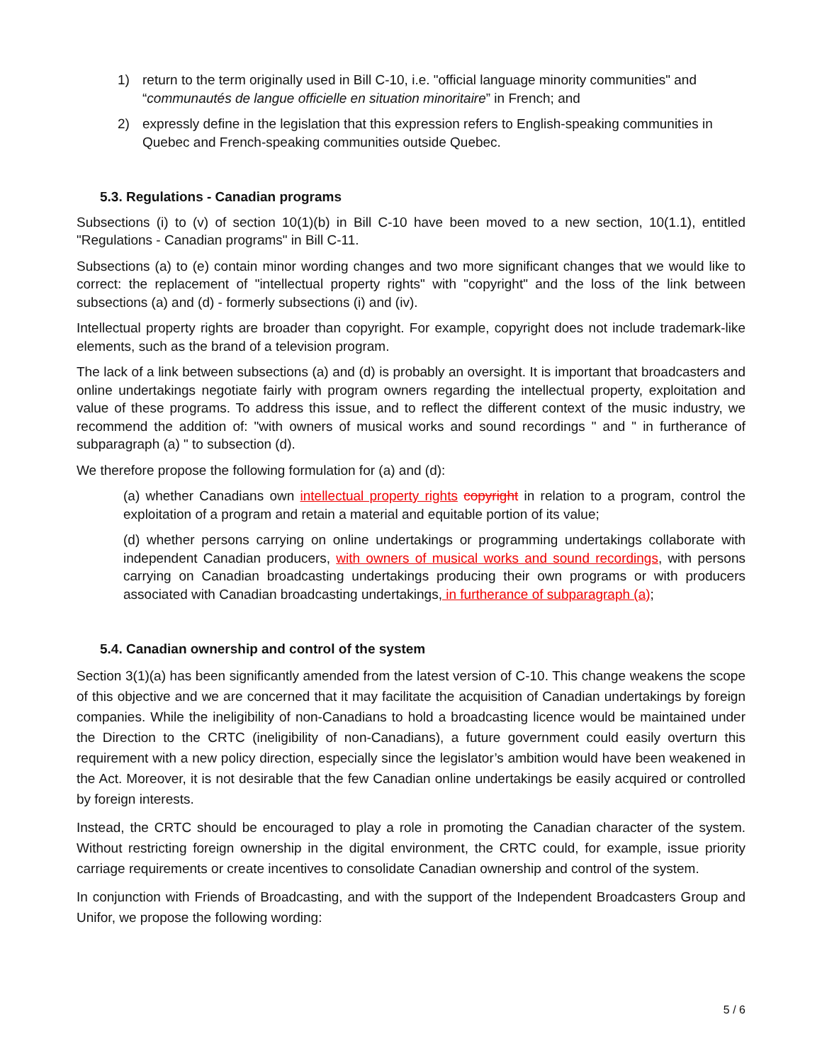1) return to the term originally used in Bill C-10, i.e. "official language minority communities" and “communautés de langue officielle en situation minoritaire” in French; and
2) expressly define in the legislation that this expression refers to English-speaking communities in Quebec and French-speaking communities outside Quebec.
5.3. Regulations - Canadian programs
Subsections (i) to (v) of section 10(1)(b) in Bill C-10 have been moved to a new section, 10(1.1), entitled "Regulations - Canadian programs" in Bill C-11.
Subsections (a) to (e) contain minor wording changes and two more significant changes that we would like to correct: the replacement of "intellectual property rights" with "copyright" and the loss of the link between subsections (a) and (d) - formerly subsections (i) and (iv).
Intellectual property rights are broader than copyright. For example, copyright does not include trademark-like elements, such as the brand of a television program.
The lack of a link between subsections (a) and (d) is probably an oversight. It is important that broadcasters and online undertakings negotiate fairly with program owners regarding the intellectual property, exploitation and value of these programs. To address this issue, and to reflect the different context of the music industry, we recommend the addition of: "with owners of musical works and sound recordings " and " in furtherance of subparagraph (a) " to subsection (d).
We therefore propose the following formulation for (a) and (d):
(a) whether Canadians own intellectual property rights copyright in relation to a program, control the exploitation of a program and retain a material and equitable portion of its value;
(d) whether persons carrying on online undertakings or programming undertakings collaborate with independent Canadian producers, with owners of musical works and sound recordings, with persons carrying on Canadian broadcasting undertakings producing their own programs or with producers associated with Canadian broadcasting undertakings, in furtherance of subparagraph (a);
5.4. Canadian ownership and control of the system
Section 3(1)(a) has been significantly amended from the latest version of C-10. This change weakens the scope of this objective and we are concerned that it may facilitate the acquisition of Canadian undertakings by foreign companies. While the ineligibility of non-Canadians to hold a broadcasting licence would be maintained under the Direction to the CRTC (ineligibility of non-Canadians), a future government could easily overturn this requirement with a new policy direction, especially since the legislator’s ambition would have been weakened in the Act. Moreover, it is not desirable that the few Canadian online undertakings be easily acquired or controlled by foreign interests.
Instead, the CRTC should be encouraged to play a role in promoting the Canadian character of the system. Without restricting foreign ownership in the digital environment, the CRTC could, for example, issue priority carriage requirements or create incentives to consolidate Canadian ownership and control of the system.
In conjunction with Friends of Broadcasting, and with the support of the Independent Broadcasters Group and Unifor, we propose the following wording:
5 / 6